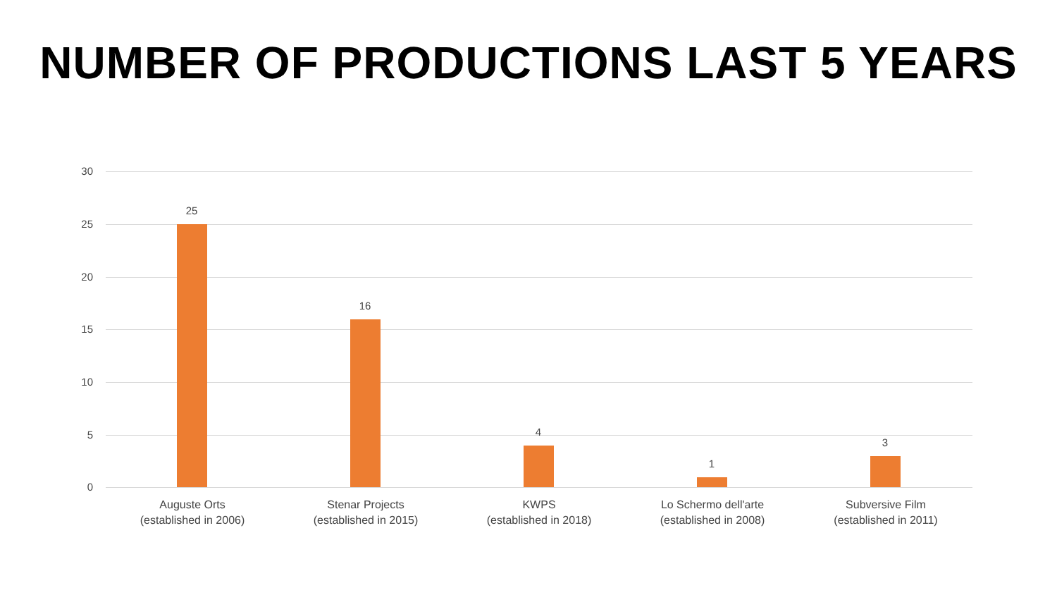NUMBER OF PRODUCTIONS LAST 5 YEARS
30
25
20
15
10
5
0
25
16
4
1
3
Auguste Orts
(established in 2006)
Stenar Projects
(established in 2015)
KWPS
(established in 2018)
Lo Schermo dell'arte
(established in 2008)
Subversive Film
(established in 2011)